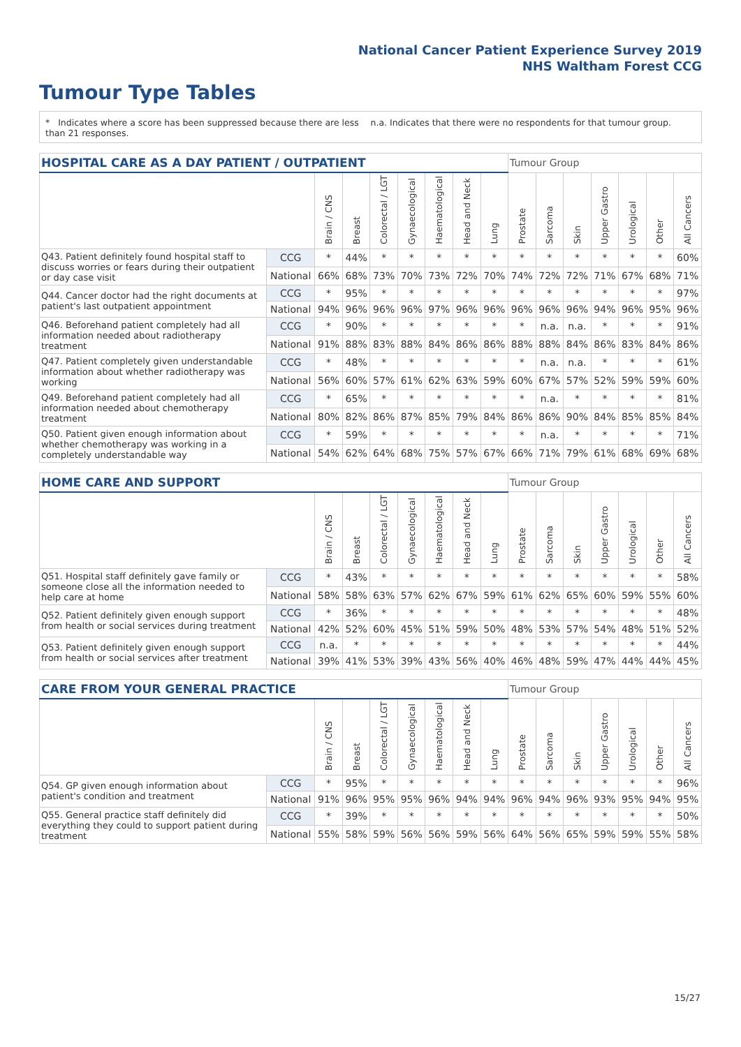National Cancer Patient Experience Survey 2019
NHS Waltham Forest CCG
Tumour Type Tables
* Indicates where a score has been suppressed because there are less than 21 responses.
n.a. Indicates that there were no respondents for that tumour group.
| HOSPITAL CARE AS A DAY PATIENT / OUTPATIENT | | | | | | | | | Tumour Group | | | | | | |
| --- | --- | --- | --- | --- | --- | --- | --- | --- | --- | --- | --- | --- | --- | --- | --- |
| | | Brain / CNS | Breast | Colorectal / LGT | Gynaecological | Haematological | Head and Neck | Lung | Prostate | Sarcoma | Skin | Upper Gastro | Urological | Other | All Cancers |
| Q43. Patient definitely found hospital staff to discuss worries or fears during their outpatient or day case visit | CCG | * | 44% | * | * | * | * | * | * | * | * | * | * | * | 60% |
| | National | 66% | 68% | 73% | 70% | 73% | 72% | 70% | 74% | 72% | 72% | 71% | 67% | 68% | 71% |
| Q44. Cancer doctor had the right documents at patient's last outpatient appointment | CCG | * | 95% | * | * | * | * | * | * | * | * | * | * | * | 97% |
| | National | 94% | 96% | 96% | 96% | 97% | 96% | 96% | 96% | 96% | 96% | 94% | 96% | 95% | 96% |
| Q46. Beforehand patient completely had all information needed about radiotherapy treatment | CCG | * | 90% | * | * | * | * | * | * | n.a. | n.a. | * | * | * | 91% |
| | National | 91% | 88% | 83% | 88% | 84% | 86% | 86% | 88% | 88% | 84% | 86% | 83% | 84% | 86% |
| Q47. Patient completely given understandable information about whether radiotherapy was working | CCG | * | 48% | * | * | * | * | * | * | n.a. | n.a. | * | * | * | 61% |
| | National | 56% | 60% | 57% | 61% | 62% | 63% | 59% | 60% | 67% | 57% | 52% | 59% | 59% | 60% |
| Q49. Beforehand patient completely had all information needed about chemotherapy treatment | CCG | * | 65% | * | * | * | * | * | * | n.a. | * | * | * | * | 81% |
| | National | 80% | 82% | 86% | 87% | 85% | 79% | 84% | 86% | 86% | 90% | 84% | 85% | 85% | 84% |
| Q50. Patient given enough information about whether chemotherapy was working in a completely understandable way | CCG | * | 59% | * | * | * | * | * | * | n.a. | * | * | * | * | 71% |
| | National | 54% | 62% | 64% | 68% | 75% | 57% | 67% | 66% | 71% | 79% | 61% | 68% | 69% | 68% |
| HOME CARE AND SUPPORT | | | | | | | | | Tumour Group | | | | | | |
| --- | --- | --- | --- | --- | --- | --- | --- | --- | --- | --- | --- | --- | --- | --- | --- |
| | | Brain / CNS | Breast | Colorectal / LGT | Gynaecological | Haematological | Head and Neck | Lung | Prostate | Sarcoma | Skin | Upper Gastro | Urological | Other | All Cancers |
| Q51. Hospital staff definitely gave family or someone close all the information needed to help care at home | CCG | * | 43% | * | * | * | * | * | * | * | * | * | * | * | 58% |
| | National | 58% | 58% | 63% | 57% | 62% | 67% | 59% | 61% | 62% | 65% | 60% | 59% | 55% | 60% |
| Q52. Patient definitely given enough support from health or social services during treatment | CCG | * | 36% | * | * | * | * | * | * | * | * | * | * | * | 48% |
| | National | 42% | 52% | 60% | 45% | 51% | 59% | 50% | 48% | 53% | 57% | 54% | 48% | 51% | 52% |
| Q53. Patient definitely given enough support from health or social services after treatment | CCG | n.a. | * | * | * | * | * | * | * | * | * | * | * | * | 44% |
| | National | 39% | 41% | 53% | 39% | 43% | 56% | 40% | 46% | 48% | 59% | 47% | 44% | 44% | 45% |
| CARE FROM YOUR GENERAL PRACTICE | | | | | | | | | Tumour Group | | | | | | |
| --- | --- | --- | --- | --- | --- | --- | --- | --- | --- | --- | --- | --- | --- | --- | --- |
| | | Brain / CNS | Breast | Colorectal / LGT | Gynaecological | Haematological | Head and Neck | Lung | Prostate | Sarcoma | Skin | Upper Gastro | Urological | Other | All Cancers |
| Q54. GP given enough information about patient's condition and treatment | CCG | * | 95% | * | * | * | * | * | * | * | * | * | * | * | 96% |
| | National | 91% | 96% | 95% | 95% | 96% | 94% | 94% | 96% | 94% | 96% | 93% | 95% | 94% | 95% |
| Q55. General practice staff definitely did everything they could to support patient during treatment | CCG | * | 39% | * | * | * | * | * | * | * | * | * | * | * | 50% |
| | National | 55% | 58% | 59% | 56% | 56% | 59% | 56% | 64% | 56% | 65% | 59% | 59% | 55% | 58% |
15/27